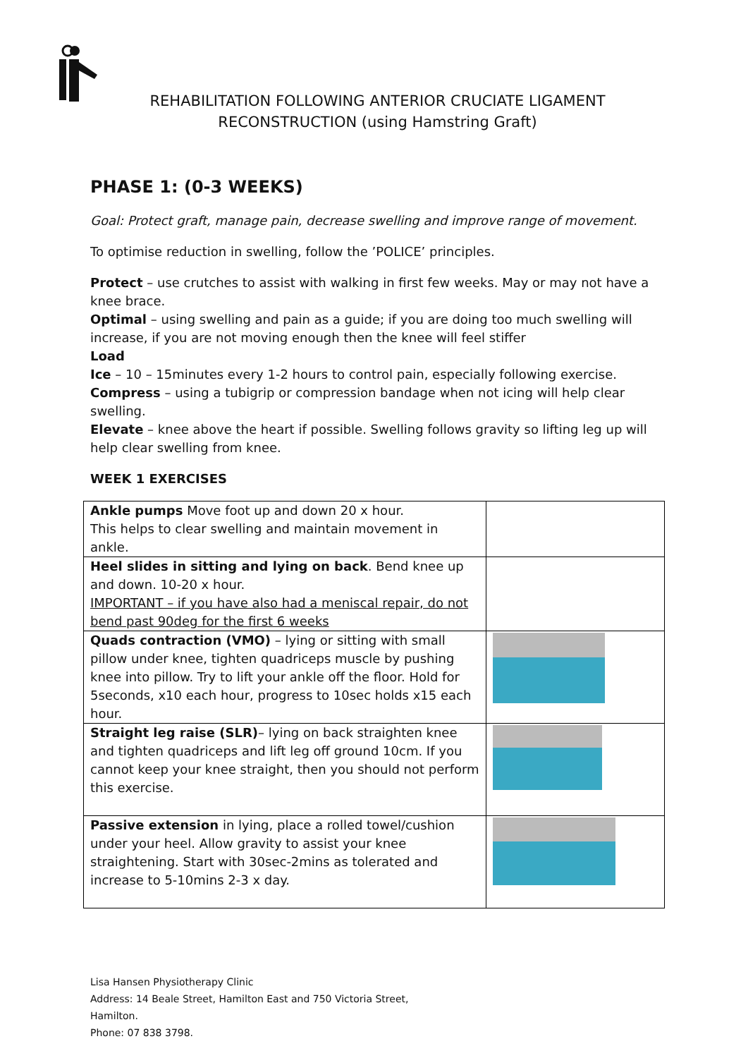REHABILITATION FOLLOWING ANTERIOR CRUCIATE LIGAMENT
RECONSTRUCTION (using Hamstring Graft)
PHASE 1: (0-3 WEEKS)
Goal: Protect graft, manage pain, decrease swelling and improve range of movement.
To optimise reduction in swelling, follow the ’POLICE’ principles.
Protect – use crutches to assist with walking in first few weeks. May or may not have a knee brace.
Optimal – using swelling and pain as a guide; if you are doing too much swelling will increase, if you are not moving enough then the knee will feel stiffer
Load
Ice – 10 – 15minutes every 1-2 hours to control pain, especially following exercise.
Compress – using a tubigrip or compression bandage when not icing will help clear swelling.
Elevate – knee above the heart if possible. Swelling follows gravity so lifting leg up will help clear swelling from knee.
WEEK 1 EXERCISES
| Ankle pumps Move foot up and down 20 x hour. This helps to clear swelling and maintain movement in ankle. | |
| Heel slides in sitting and lying on back . Bend knee up and down. 10-20 x hour. IMPORTANT – if you have also had a meniscal repair, do not bend past 90deg for the first 6 weeks | |
| Quads contraction (VMO) – lying or sitting with small pillow under knee, tighten quadriceps muscle by pushing knee into pillow. Try to lift your ankle off the floor. Hold for 5seconds, x10 each hour, progress to 10sec holds x15 each hour. | |
| Straight leg raise (SLR) – lying on back straighten knee and tighten quadriceps and lift leg off ground 10cm. If you cannot keep your knee straight, then you should not perform this exercise. | |
| Passive extension in lying, place a rolled towel/cushion under your heel. Allow gravity to assist your knee straightening. Start with 30sec-2mins as tolerated and increase to 5-10mins 2-3 x day. | |
Lisa Hansen Physiotherapy Clinic
Address: 14 Beale Street, Hamilton East and 750 Victoria Street,
Hamilton.
Phone: 07 838 3798.